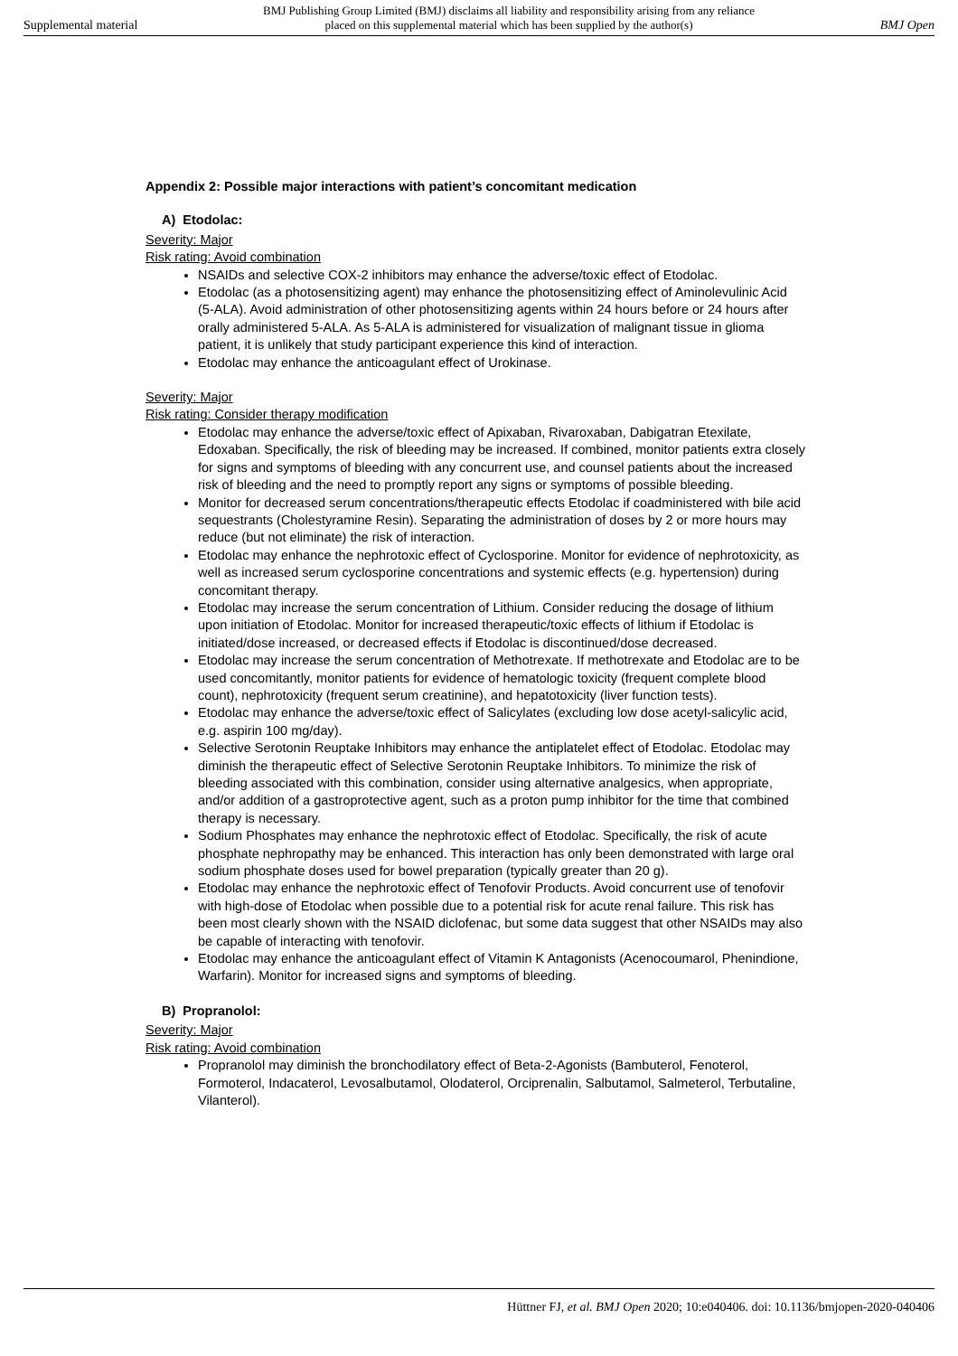Supplemental material BMJ Publishing Group Limited (BMJ) disclaims all liability and responsibility arising from any reliance
placed on this supplemental material which has been supplied by the author(s) BMJ Open
Appendix 2: Possible major interactions with patient’s concomitant medication
A) Etodolac:
Severity: Major
Risk rating: Avoid combination
NSAIDs and selective COX-2 inhibitors may enhance the adverse/toxic effect of Etodolac.
Etodolac (as a photosensitizing agent) may enhance the photosensitizing effect of Aminolevulinic Acid (5-ALA). Avoid administration of other photosensitizing agents within 24 hours before or 24 hours after orally administered 5-ALA. As 5-ALA is administered for visualization of malignant tissue in glioma patient, it is unlikely that study participant experience this kind of interaction.
Etodolac may enhance the anticoagulant effect of Urokinase.
Severity: Major
Risk rating: Consider therapy modification
Etodolac may enhance the adverse/toxic effect of Apixaban, Rivaroxaban, Dabigatran Etexilate, Edoxaban. Specifically, the risk of bleeding may be increased. If combined, monitor patients extra closely for signs and symptoms of bleeding with any concurrent use, and counsel patients about the increased risk of bleeding and the need to promptly report any signs or symptoms of possible bleeding.
Monitor for decreased serum concentrations/therapeutic effects Etodolac if coadministered with bile acid sequestrants (Cholestyramine Resin). Separating the administration of doses by 2 or more hours may reduce (but not eliminate) the risk of interaction.
Etodolac may enhance the nephrotoxic effect of Cyclosporine. Monitor for evidence of nephrotoxicity, as well as increased serum cyclosporine concentrations and systemic effects (e.g. hypertension) during concomitant therapy.
Etodolac may increase the serum concentration of Lithium. Consider reducing the dosage of lithium upon initiation of Etodolac. Monitor for increased therapeutic/toxic effects of lithium if Etodolac is initiated/dose increased, or decreased effects if Etodolac is discontinued/dose decreased.
Etodolac may increase the serum concentration of Methotrexate. If methotrexate and Etodolac are to be used concomitantly, monitor patients for evidence of hematologic toxicity (frequent complete blood count), nephrotoxicity (frequent serum creatinine), and hepatotoxicity (liver function tests).
Etodolac may enhance the adverse/toxic effect of Salicylates (excluding low dose acetyl-salicylic acid, e.g. aspirin 100 mg/day).
Selective Serotonin Reuptake Inhibitors may enhance the antiplatelet effect of Etodolac. Etodolac may diminish the therapeutic effect of Selective Serotonin Reuptake Inhibitors. To minimize the risk of bleeding associated with this combination, consider using alternative analgesics, when appropriate, and/or addition of a gastroprotective agent, such as a proton pump inhibitor for the time that combined therapy is necessary.
Sodium Phosphates may enhance the nephrotoxic effect of Etodolac. Specifically, the risk of acute phosphate nephropathy may be enhanced. This interaction has only been demonstrated with large oral sodium phosphate doses used for bowel preparation (typically greater than 20 g).
Etodolac may enhance the nephrotoxic effect of Tenofovir Products. Avoid concurrent use of tenofovir with high-dose of Etodolac when possible due to a potential risk for acute renal failure. This risk has been most clearly shown with the NSAID diclofenac, but some data suggest that other NSAIDs may also be capable of interacting with tenofovir.
Etodolac may enhance the anticoagulant effect of Vitamin K Antagonists (Acenocoumarol, Phenindione, Warfarin). Monitor for increased signs and symptoms of bleeding.
B) Propranolol:
Severity: Major
Risk rating: Avoid combination
Propranolol may diminish the bronchodilatory effect of Beta-2-Agonists (Bambuterol, Fenoterol, Formoterol, Indacaterol, Levosalbutamol, Olodaterol, Orciprenalin, Salbutamol, Salmeterol, Terbutaline, Vilanterol).
Hüttner FJ, et al. BMJ Open 2020; 10:e040406. doi: 10.1136/bmjopen-2020-040406